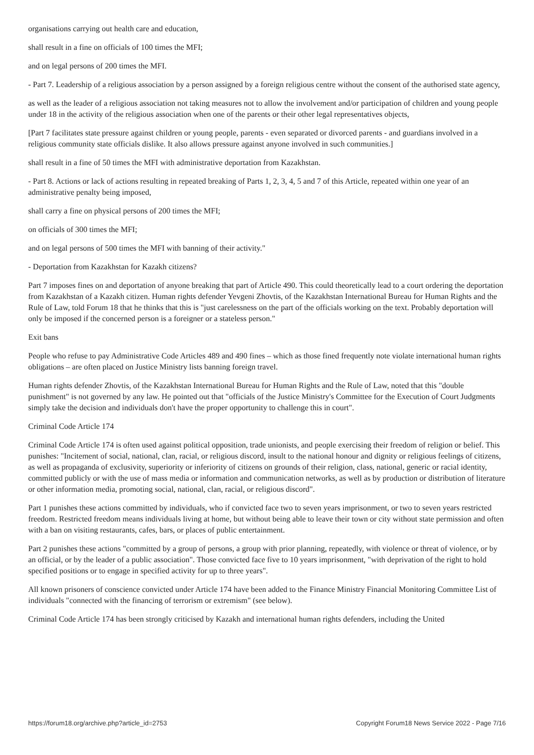organisations carrying out health care and education,
shall result in a fine on officials of 100 times the MFI;
and on legal persons of 200 times the MFI.
- Part 7. Leadership of a religious association by a person assigned by a foreign religious centre without the consent of the authorised state agency,
as well as the leader of a religious association not taking measures not to allow the involvement and/or participation of children and young people under 18 in the activity of the religious association when one of the parents or their other legal representatives objects,
[Part 7 facilitates state pressure against children or young people, parents - even separated or divorced parents - and guardians involved in a religious community state officials dislike. It also allows pressure against anyone involved in such communities.]
shall result in a fine of 50 times the MFI with administrative deportation from Kazakhstan.
- Part 8. Actions or lack of actions resulting in repeated breaking of Parts 1, 2, 3, 4, 5 and 7 of this Article, repeated within one year of an administrative penalty being imposed,
shall carry a fine on physical persons of 200 times the MFI;
on officials of 300 times the MFI;
and on legal persons of 500 times the MFI with banning of their activity."
- Deportation from Kazakhstan for Kazakh citizens?
Part 7 imposes fines on and deportation of anyone breaking that part of Article 490. This could theoretically lead to a court ordering the deportation from Kazakhstan of a Kazakh citizen. Human rights defender Yevgeni Zhovtis, of the Kazakhstan International Bureau for Human Rights and the Rule of Law, told Forum 18 that he thinks that this is "just carelessness on the part of the officials working on the text. Probably deportation will only be imposed if the concerned person is a foreigner or a stateless person."
Exit bans
People who refuse to pay Administrative Code Articles 489 and 490 fines – which as those fined frequently note violate international human rights obligations – are often placed on Justice Ministry lists banning foreign travel.
Human rights defender Zhovtis, of the Kazakhstan International Bureau for Human Rights and the Rule of Law, noted that this "double punishment" is not governed by any law. He pointed out that "officials of the Justice Ministry's Committee for the Execution of Court Judgments simply take the decision and individuals don't have the proper opportunity to challenge this in court".
Criminal Code Article 174
Criminal Code Article 174 is often used against political opposition, trade unionists, and people exercising their freedom of religion or belief. This punishes: "Incitement of social, national, clan, racial, or religious discord, insult to the national honour and dignity or religious feelings of citizens, as well as propaganda of exclusivity, superiority or inferiority of citizens on grounds of their religion, class, national, generic or racial identity, committed publicly or with the use of mass media or information and communication networks, as well as by production or distribution of literature or other information media, promoting social, national, clan, racial, or religious discord".
Part 1 punishes these actions committed by individuals, who if convicted face two to seven years imprisonment, or two to seven years restricted freedom. Restricted freedom means individuals living at home, but without being able to leave their town or city without state permission and often with a ban on visiting restaurants, cafes, bars, or places of public entertainment.
Part 2 punishes these actions "committed by a group of persons, a group with prior planning, repeatedly, with violence or threat of violence, or by an official, or by the leader of a public association". Those convicted face five to 10 years imprisonment, "with deprivation of the right to hold specified positions or to engage in specified activity for up to three years".
All known prisoners of conscience convicted under Article 174 have been added to the Finance Ministry Financial Monitoring Committee List of individuals "connected with the financing of terrorism or extremism" (see below).
Criminal Code Article 174 has been strongly criticised by Kazakh and international human rights defenders, including the United
https://forum18.org/archive.php?article_id=2753 Copyright Forum18 News Service 2022 - Page 7/16